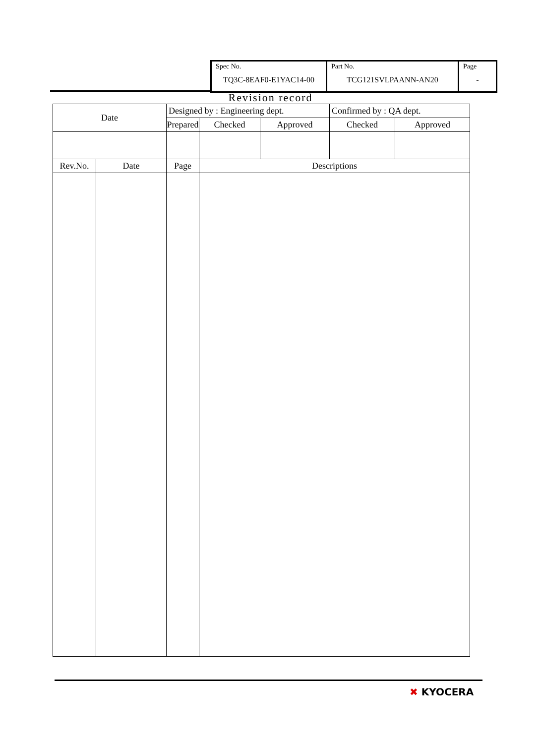| Spec No. TQ3C-8EAF0-E1YAC14-00 | Part No. TCG121SVLPAANN-AN20 | Page - |
Revision record
| Date | | Designed by : Engineering dept. | | | | Confirmed by : QA dept. | |
| | | Prepared | | Checked | Approved | Checked | Approved |
| Rev.No. | Date | Page | Descriptions | | | | |
✖ KYOCERA